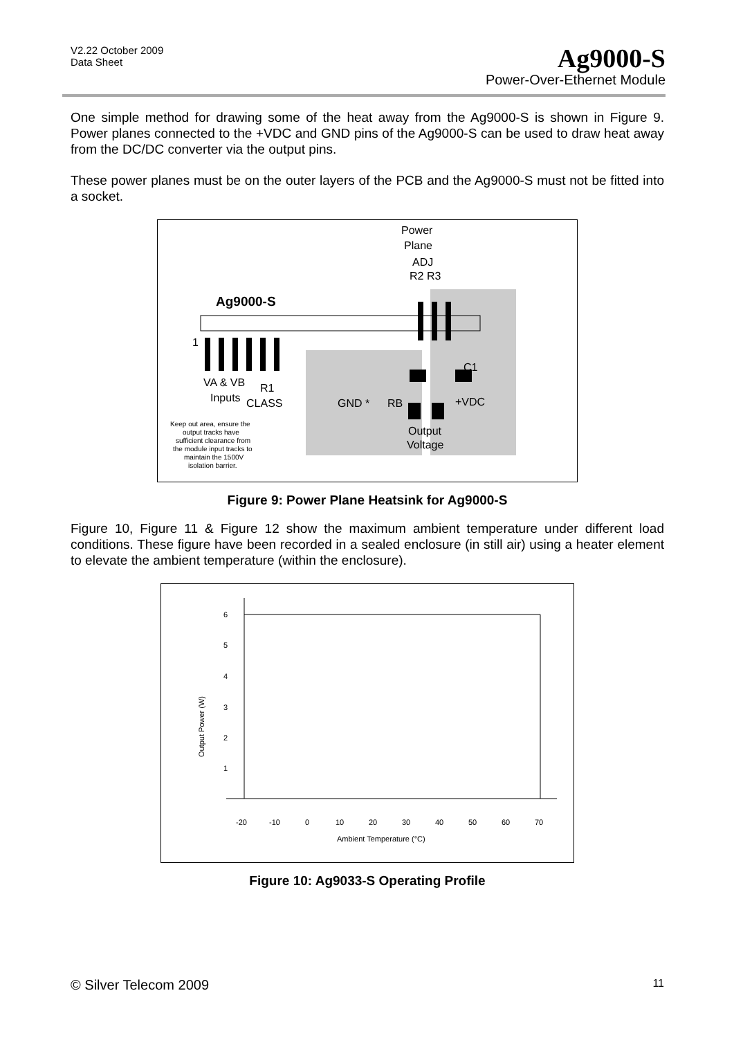V2.22 October 2009
Data Sheet
Ag9000-S
Power-Over-Ethernet Module
One simple method for drawing some of the heat away from the Ag9000-S is shown in Figure 9. Power planes connected to the +VDC and GND pins of the Ag9000-S can be used to draw heat away from the DC/DC converter via the output pins.
These power planes must be on the outer layers of the PCB and the Ag9000-S must not be fitted into a socket.
Ag9000-S
1
Power
Plane
ADJ
R2 R3
C1
VA & VB
R1
Inputs
CLASS
GND *
RB
+VDC
Output
Voltage
Keep out area, ensure the
output tracks have
sufficient clearance from
the module input tracks to
maintain the 1500V
isolation barrier.
Figure 9: Power Plane Heatsink for Ag9000-S
Figure 10, Figure 11 & Figure 12 show the maximum ambient temperature under different load conditions. These figure have been recorded in a sealed enclosure (in still air) using a heater element to elevate the ambient temperature (within the enclosure).
6
5
4
3
2
1
-20
-10
0
10
20
30
40
50
60
70
Ambient Temperature (°C)
Output Power (W)
Figure 10: Ag9033-S Operating Profile
© Silver Telecom 2009 11